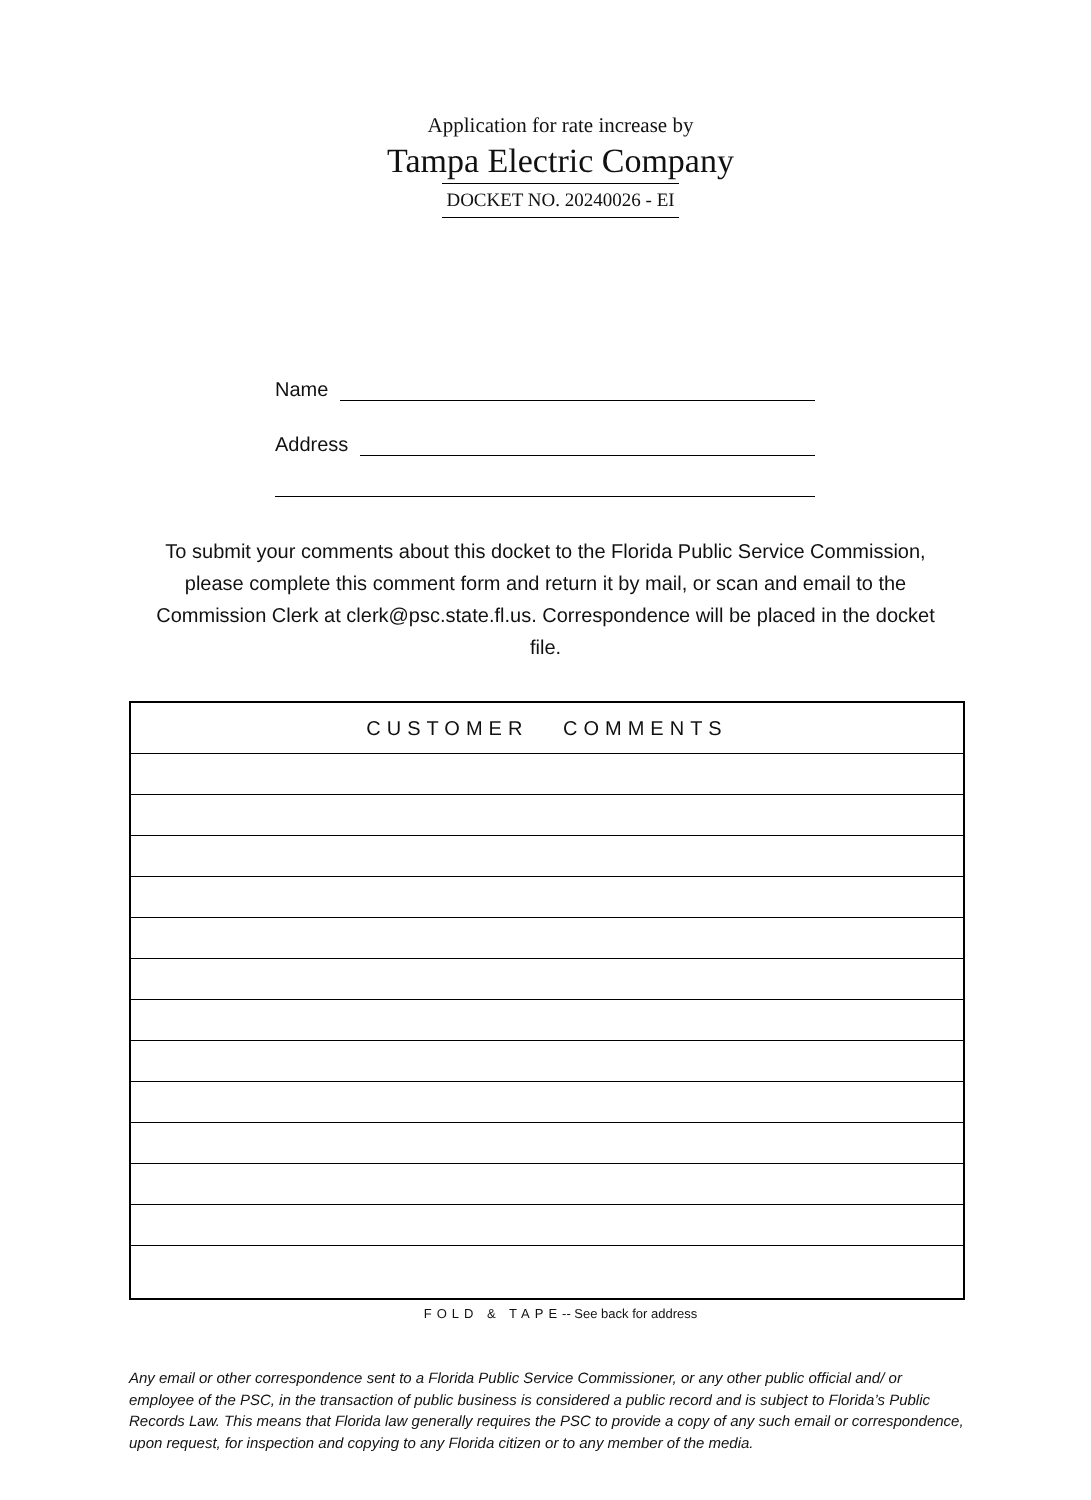Application for rate increase by
Tampa Electric Company
DOCKET NO. 20240026 - EI
Name
Address
To submit your comments about this docket to the Florida Public Service Commission, please complete this comment form and return it by mail, or scan and email to the Commission Clerk at clerk@psc.state.fl.us. Correspondence will be placed in the docket file.
| CUSTOMER COMMENTS |
| --- |
FOLD & TAPE-- See back for address
Any email or other correspondence sent to a Florida Public Service Commissioner, or any other public official and/ or employee of the PSC, in the transaction of public business is considered a public record and is subject to Florida’s Public Records Law. This means that Florida law generally requires the PSC to provide a copy of any such email or correspondence, upon request, for inspection and copying to any Florida citizen or to any member of the media.